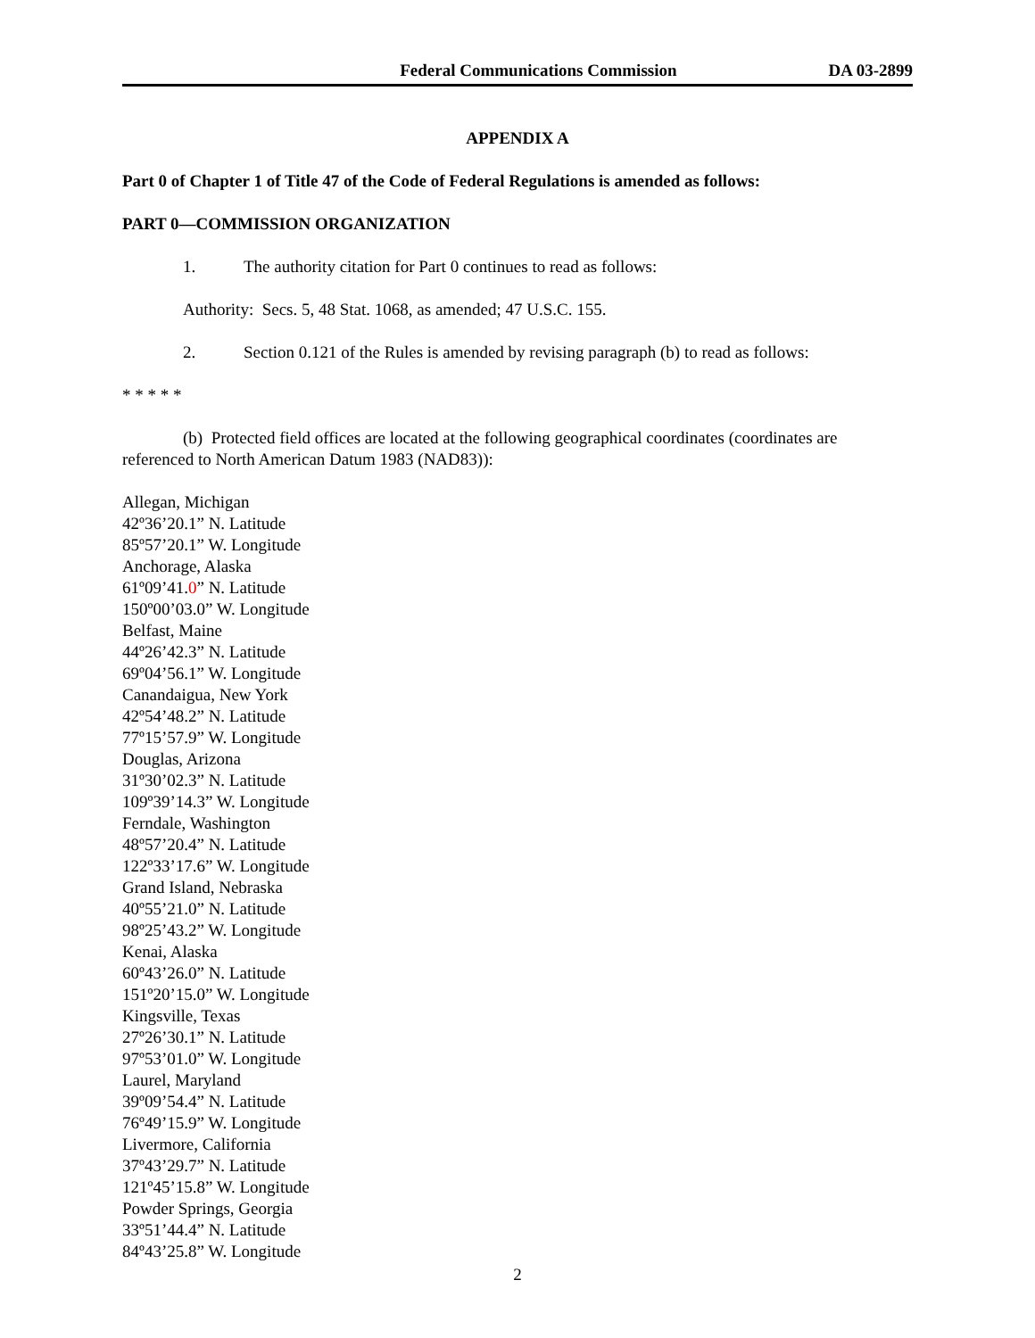Federal Communications Commission DA 03-2899
APPENDIX A
Part 0 of Chapter 1 of Title 47 of the Code of Federal Regulations is amended as follows:
PART 0—COMMISSION ORGANIZATION
1. The authority citation for Part 0 continues to read as follows:
Authority: Secs. 5, 48 Stat. 1068, as amended; 47 U.S.C. 155.
2. Section 0.121 of the Rules is amended by revising paragraph (b) to read as follows:
* * * * *
(b) Protected field offices are located at the following geographical coordinates (coordinates are referenced to North American Datum 1983 (NAD83)):
Allegan, Michigan
42º36’20.1” N. Latitude
85º57’20.1” W. Longitude
Anchorage, Alaska
61º09’41.0” N. Latitude
150º00’03.0” W. Longitude
Belfast, Maine
44º26’42.3” N. Latitude
69º04’56.1” W. Longitude
Canandaigua, New York
42º54’48.2” N. Latitude
77º15’57.9” W. Longitude
Douglas, Arizona
31º30’02.3” N. Latitude
109º39’14.3” W. Longitude
Ferndale, Washington
48º57’20.4” N. Latitude
122º33’17.6” W. Longitude
Grand Island, Nebraska
40º55’21.0” N. Latitude
98º25’43.2” W. Longitude
Kenai, Alaska
60º43’26.0” N. Latitude
151º20’15.0” W. Longitude
Kingsville, Texas
27º26’30.1” N. Latitude
97º53’01.0” W. Longitude
Laurel, Maryland
39º09’54.4” N. Latitude
76º49’15.9” W. Longitude
Livermore, California
37º43’29.7” N. Latitude
121º45’15.8” W. Longitude
Powder Springs, Georgia
33º51’44.4” N. Latitude
84º43’25.8” W. Longitude
2